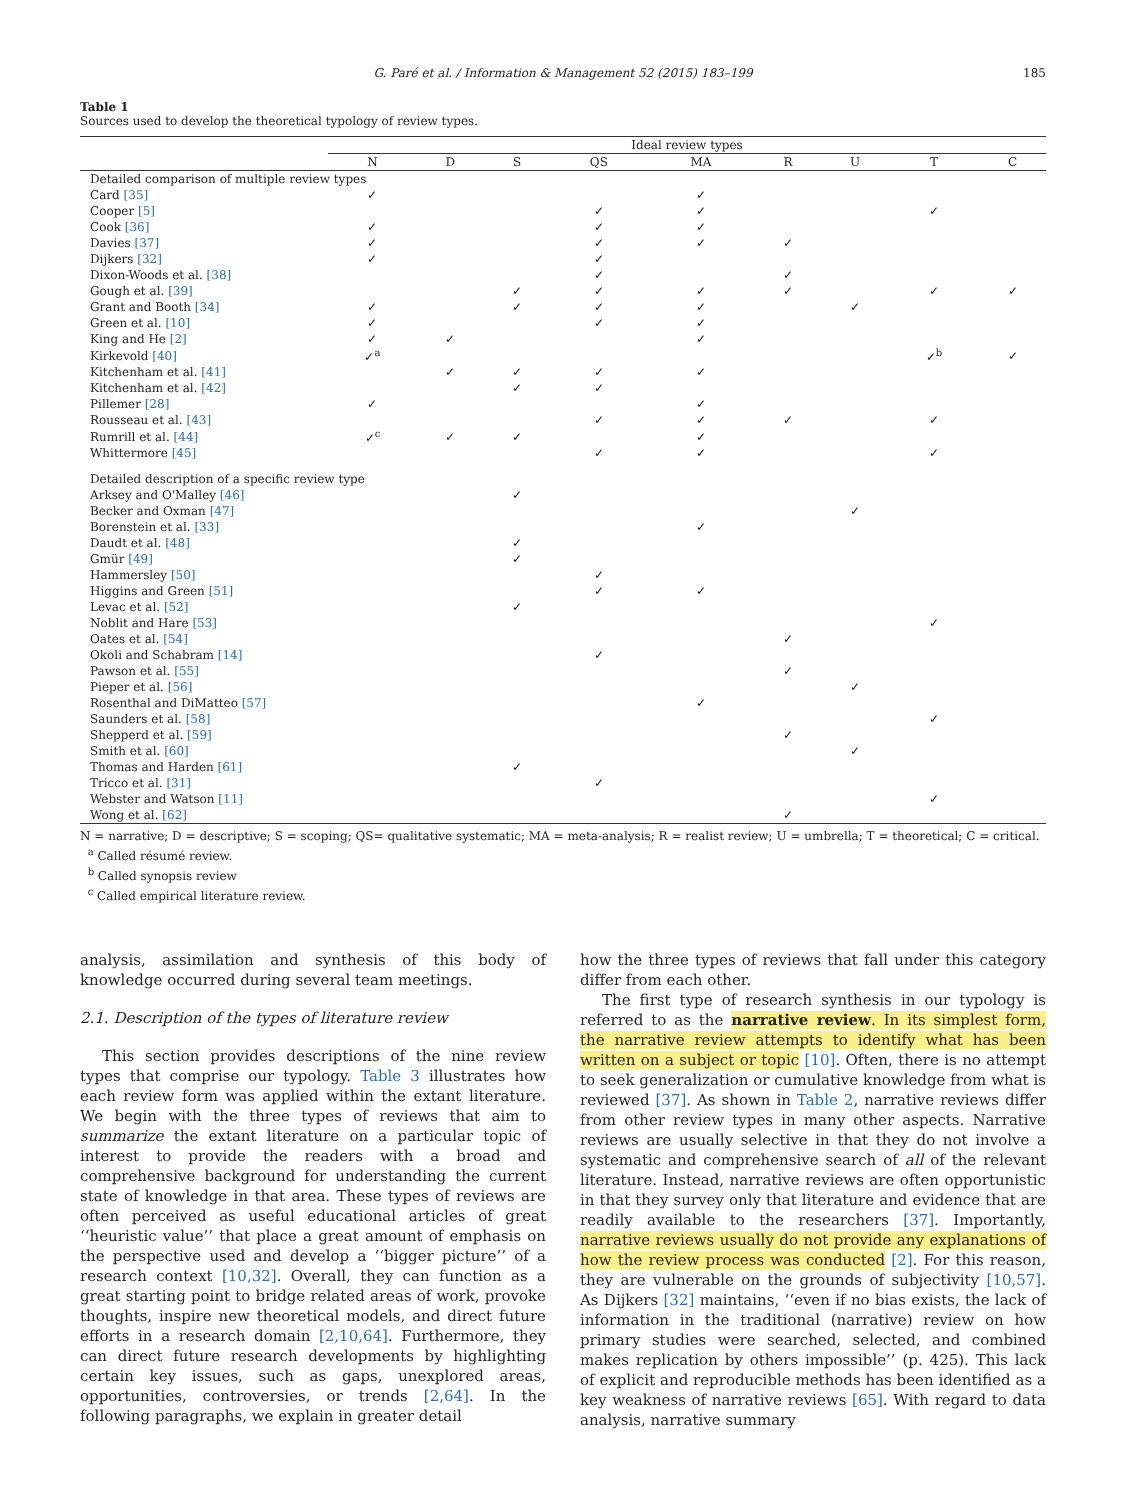G. Paré et al. / Information & Management 52 (2015) 183–199 185
Table 1
Sources used to develop the theoretical typology of review types.
| | Ideal review types | | | | | | | | |
| --- | --- | --- | --- | --- | --- | --- | --- | --- | --- |
| | N | D | S | QS | MA | R | U | T | C |
| Detailed comparison of multiple review types | | | | | | | | | |
| Card [35] | ✓ | | | | ✓ | | | | |
| Cooper [5] | | | | ✓ | ✓ | | | ✓ | |
| Cook [36] | ✓ | | | ✓ | ✓ | | | | |
| Davies [37] | ✓ | | | ✓ | ✓ | ✓ | | | |
| Dijkers [32] | ✓ | | | ✓ | | | | | |
| Dixon-Woods et al. [38] | | | | ✓ | | ✓ | | | |
| Gough et al. [39] | | | ✓ | ✓ | ✓ | ✓ | | ✓ | ✓ |
| Grant and Booth [34] | ✓ | | ✓ | ✓ | ✓ | | ✓ | | |
| Green et al. [10] | ✓ | | | ✓ | ✓ | | | | |
| King and He [2] | ✓ | ✓ | | | ✓ | | | | |
| Kirkevold [40] | ✓<sup>a</sup> | | | | | | | ✓<sup>b</sup> | ✓ |
| Kitchenham et al. [41] | | ✓ | ✓ | ✓ | ✓ | | | | |
| Kitchenham et al. [42] | | | ✓ | ✓ | | | | | |
| Pillemer [28] | ✓ | | | | ✓ | | | | |
| Rousseau et al. [43] | | | | ✓ | ✓ | ✓ | | ✓ | |
| Rumrill et al. [44] | ✓<sup>c</sup> | ✓ | ✓ | | ✓ | | | | |
| Whittermore [45] | | | | ✓ | ✓ | | | ✓ | |
| Detailed description of a specific review type | | | | | | | | | |
| Arksey and O'Malley [46] | | | ✓ | | | | | | |
| Becker and Oxman [47] | | | | | | | ✓ | | |
| Borenstein et al. [33] | | | | | ✓ | | | | |
| Daudt et al. [48] | | | ✓ | | | | | | |
| Gmür [49] | | | ✓ | | | | | | |
| Hammersley [50] | | | | ✓ | | | | | |
| Higgins and Green [51] | | | | ✓ | ✓ | | | | |
| Levac et al. [52] | | | ✓ | | | | | | |
| Noblit and Hare [53] | | | | | | | | ✓ | |
| Oates et al. [54] | | | | | | ✓ | | | |
| Okoli and Schabram [14] | | | | ✓ | | | | | |
| Pawson et al. [55] | | | | | | ✓ | | | |
| Pieper et al. [56] | | | | | | | ✓ | | |
| Rosenthal and DiMatteo [57] | | | | | ✓ | | | | |
| Saunders et al. [58] | | | | | | | | ✓ | |
| Shepperd et al. [59] | | | | | | ✓ | | | |
| Smith et al. [60] | | | | | | | ✓ | | |
| Thomas and Harden [61] | | | ✓ | | | | | | |
| Tricco et al. [31] | | | | ✓ | | | | | |
| Webster and Watson [11] | | | | | | | | ✓ | |
| Wong et al. [62] | | | | | | ✓ | | | |
N = narrative; D = descriptive; S = scoping; QS= qualitative systematic; MA = meta-analysis; R = realist review; U = umbrella; T = theoretical; C = critical.
<sup>a</sup> Called résumé review.
<sup>b</sup> Called synopsis review
<sup>c</sup> Called empirical literature review.
analysis, assimilation and synthesis of this body of knowledge occurred during several team meetings.
2.1. Description of the types of literature review
This section provides descriptions of the nine review types that comprise our typology. Table 3 illustrates how each review form was applied within the extant literature. We begin with the three types of reviews that aim to summarize the extant literature on a particular topic of interest to provide the readers with a broad and comprehensive background for understanding the current state of knowledge in that area. These types of reviews are often perceived as useful educational articles of great ‘‘heuristic value’’ that place a great amount of emphasis on the perspective used and develop a ‘‘bigger picture’’ of a research context [10,32]. Overall, they can function as a great starting point to bridge related areas of work, provoke thoughts, inspire new theoretical models, and direct future efforts in a research domain [2,10,64]. Furthermore, they can direct future research developments by highlighting certain key issues, such as gaps, unexplored areas, opportunities, controversies, or trends [2,64]. In the following paragraphs, we explain in greater detail
how the three types of reviews that fall under this category differ from each other.
The first type of research synthesis in our typology is referred to as the narrative review. In its simplest form, the narrative review attempts to identify what has been written on a subject or topic [10]. Often, there is no attempt to seek generalization or cumulative knowledge from what is reviewed [37]. As shown in Table 2, narrative reviews differ from other review types in many other aspects. Narrative reviews are usually selective in that they do not involve a systematic and comprehensive search of all of the relevant literature. Instead, narrative reviews are often opportunistic in that they survey only that literature and evidence that are readily available to the researchers [37]. Importantly, narrative reviews usually do not provide any explanations of how the review process was conducted [2]. For this reason, they are vulnerable on the grounds of subjectivity [10,57]. As Dijkers [32] maintains, ‘‘even if no bias exists, the lack of information in the traditional (narrative) review on how primary studies were searched, selected, and combined makes replication by others impossible’’ (p. 425). This lack of explicit and reproducible methods has been identified as a key weakness of narrative reviews [65]. With regard to data analysis, narrative summary